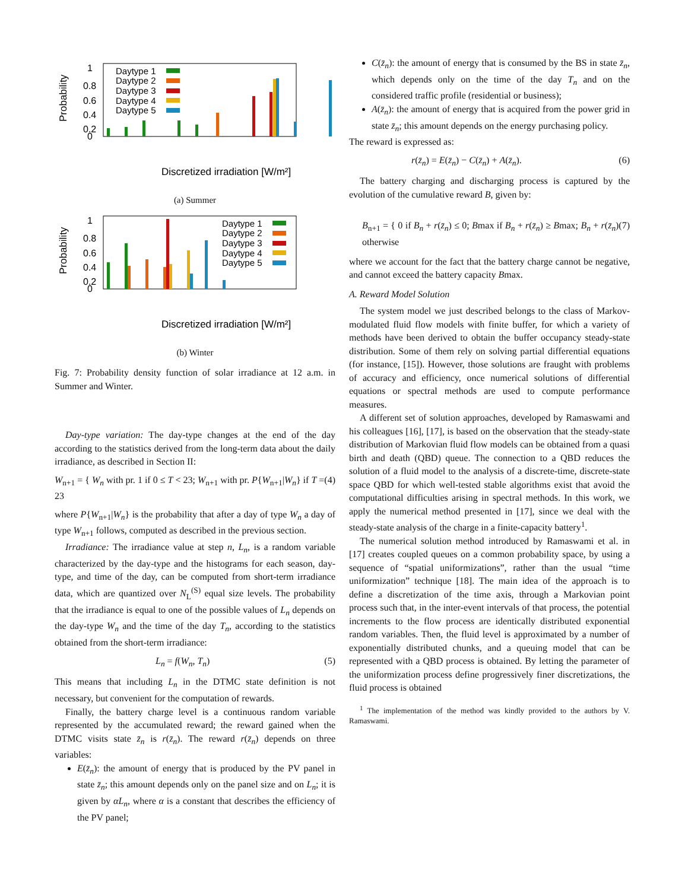1
0.8
0.6
0.4
0.2
0
Probability
Daytype 1
Daytype 2
Daytype 3
Daytype 4
Daytype 5
Discretized irradiation [W/m²]
(a) Summer
1
0.8
0.6
0.4
0.2
0
Probability
Daytype 1
Daytype 2
Daytype 3
Daytype 4
Daytype 5
Discretized irradiation [W/m²]
(b) Winter
Fig. 7: Probability density function of solar irradiance at 12 a.m. in Summer and Winter.
Day-type variation: The day-type changes at the end of the day according to the statistics derived from the long-term data about the daily irradiance, as described in Section II:
W<sub>n+1</sub> = { W<sub>n</sub> with pr. 1 if 0 ≤ T < 23; W<sub>n+1</sub> with pr. P{W<sub>n+1</sub>|W<sub>n</sub>} if T = 23 (4)
where P{W<sub>n+1</sub>|W<sub>n</sub>} is the probability that after a day of type W<sub>n</sub> a day of type W<sub>n+1</sub> follows, computed as described in the previous section.
Irradiance: The irradiance value at step n, L<sub>n</sub>, is a random variable characterized by the day-type and the histograms for each season, day-type, and time of the day, can be computed from short-term irradiance data, which are quantized over N<sub>L</sub><sup>(S)</sup> equal size levels. The probability that the irradiance is equal to one of the possible values of L<sub>n</sub> depends on the day-type W<sub>n</sub> and the time of the day T<sub>n</sub>, according to the statistics obtained from the short-term irradiance:
L<sub>n</sub> = f(W<sub>n</sub>, T<sub>n</sub>) (5)
This means that including L<sub>n</sub> in the DTMC state definition is not necessary, but convenient for the computation of rewards.
Finally, the battery charge level is a continuous random variable represented by the accumulated reward; the reward gained when the DTMC visits state z̄<sub>n</sub> is r(z̄<sub>n</sub>). The reward r(z̄<sub>n</sub>) depends on three variables:
E(z̄<sub>n</sub>): the amount of energy that is produced by the PV panel in state z̄<sub>n</sub>; this amount depends only on the panel size and on L<sub>n</sub>; it is given by αL<sub>n</sub>, where α is a constant that describes the efficiency of the PV panel;
C(z̄<sub>n</sub>): the amount of energy that is consumed by the BS in state z̄<sub>n</sub>, which depends only on the time of the day T<sub>n</sub> and on the considered traffic profile (residential or business);
A(z̄<sub>n</sub>): the amount of energy that is acquired from the power grid in state z̄<sub>n</sub>; this amount depends on the energy purchasing policy.
The reward is expressed as:
r(z̄<sub>n</sub>) = E(z̄<sub>n</sub>) − C(z̄<sub>n</sub>) + A(z̄<sub>n</sub>). (6)
The battery charging and discharging process is captured by the evolution of the cumulative reward B, given by:
B<sub>n+1</sub> = { 0 if B<sub>n</sub> + r(z̄<sub>n</sub>) ≤ 0; Bmax if B<sub>n</sub> + r(z̄<sub>n</sub>) ≥ Bmax; B<sub>n</sub> + r(z̄<sub>n</sub>) otherwise (7)
where we account for the fact that the battery charge cannot be negative, and cannot exceed the battery capacity Bmax.
A. Reward Model Solution
The system model we just described belongs to the class of Markov-modulated fluid flow models with finite buffer, for which a variety of methods have been derived to obtain the buffer occupancy steady-state distribution. Some of them rely on solving partial differential equations (for instance, [15]). However, those solutions are fraught with problems of accuracy and efficiency, once numerical solutions of differential equations or spectral methods are used to compute performance measures.
A different set of solution approaches, developed by Ramaswami and his colleagues [16], [17], is based on the observation that the steady-state distribution of Markovian fluid flow models can be obtained from a quasi birth and death (QBD) queue. The connection to a QBD reduces the solution of a fluid model to the analysis of a discrete-time, discrete-state space QBD for which well-tested stable algorithms exist that avoid the computational difficulties arising in spectral methods. In this work, we apply the numerical method presented in [17], since we deal with the steady-state analysis of the charge in a finite-capacity battery<sup>1</sup>.
The numerical solution method introduced by Ramaswami et al. in [17] creates coupled queues on a common probability space, by using a sequence of “spatial uniformizations”, rather than the usual “time uniformization” technique [18]. The main idea of the approach is to define a discretization of the time axis, through a Markovian point process such that, in the inter-event intervals of that process, the potential increments to the flow process are identically distributed exponential random variables. Then, the fluid level is approximated by a number of exponentially distributed chunks, and a queuing model that can be represented with a QBD process is obtained. By letting the parameter of the uniformization process define progressively finer discretizations, the fluid process is obtained
<sup>1</sup> The implementation of the method was kindly provided to the authors by V. Ramaswami.